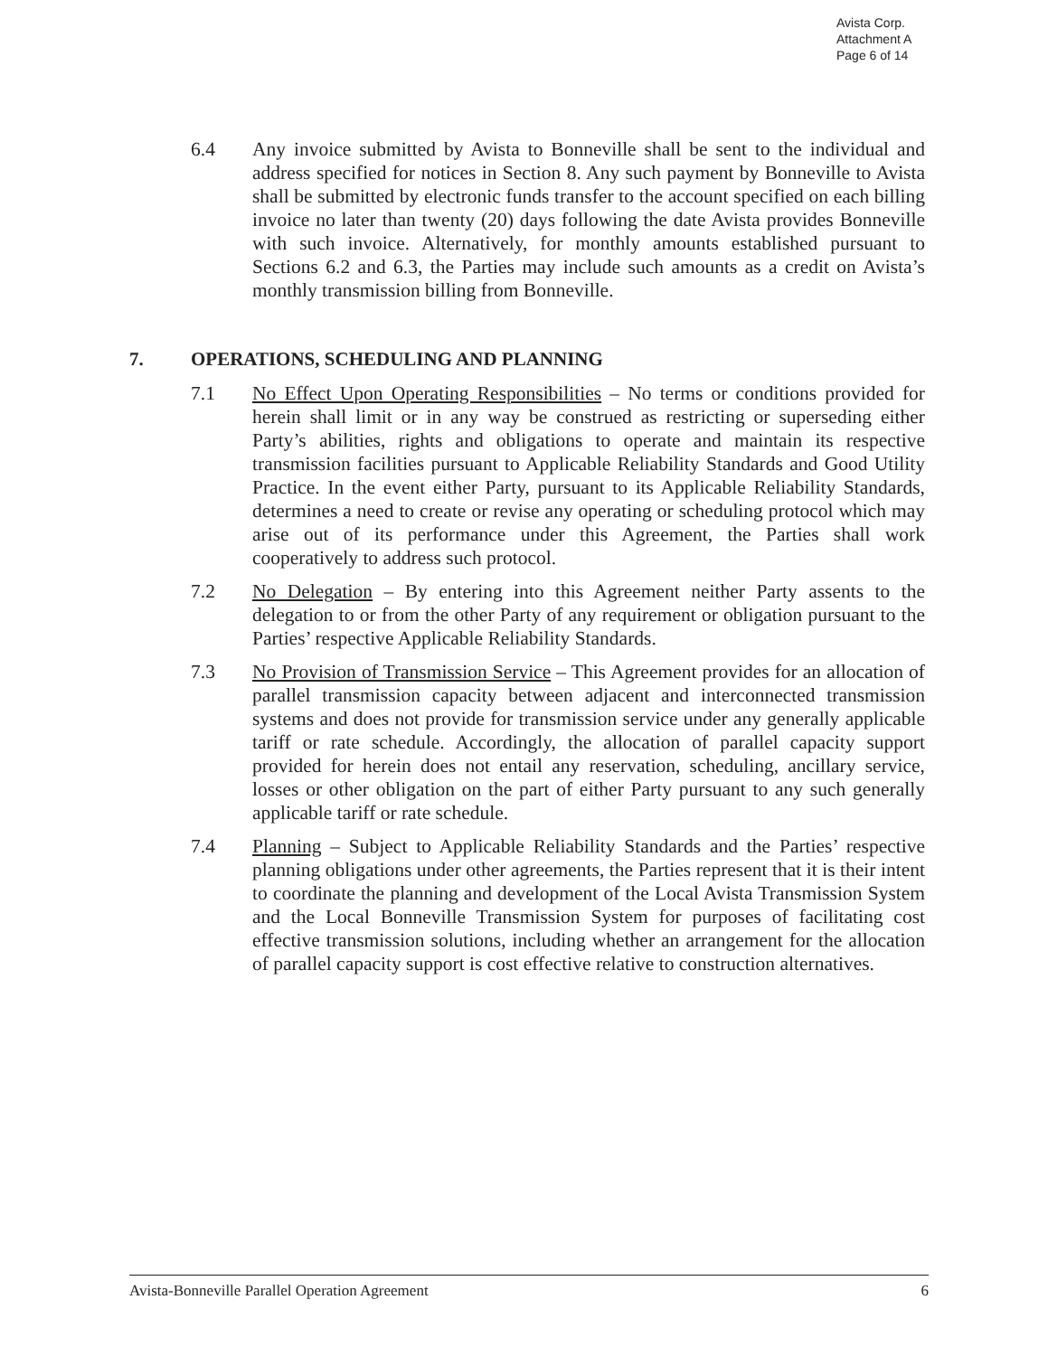Avista Corp.
Attachment A
Page 6 of 14
6.4 Any invoice submitted by Avista to Bonneville shall be sent to the individual and address specified for notices in Section 8. Any such payment by Bonneville to Avista shall be submitted by electronic funds transfer to the account specified on each billing invoice no later than twenty (20) days following the date Avista provides Bonneville with such invoice. Alternatively, for monthly amounts established pursuant to Sections 6.2 and 6.3, the Parties may include such amounts as a credit on Avista’s monthly transmission billing from Bonneville.
7. OPERATIONS, SCHEDULING AND PLANNING
7.1 No Effect Upon Operating Responsibilities – No terms or conditions provided for herein shall limit or in any way be construed as restricting or superseding either Party’s abilities, rights and obligations to operate and maintain its respective transmission facilities pursuant to Applicable Reliability Standards and Good Utility Practice. In the event either Party, pursuant to its Applicable Reliability Standards, determines a need to create or revise any operating or scheduling protocol which may arise out of its performance under this Agreement, the Parties shall work cooperatively to address such protocol.
7.2 No Delegation – By entering into this Agreement neither Party assents to the delegation to or from the other Party of any requirement or obligation pursuant to the Parties’ respective Applicable Reliability Standards.
7.3 No Provision of Transmission Service – This Agreement provides for an allocation of parallel transmission capacity between adjacent and interconnected transmission systems and does not provide for transmission service under any generally applicable tariff or rate schedule. Accordingly, the allocation of parallel capacity support provided for herein does not entail any reservation, scheduling, ancillary service, losses or other obligation on the part of either Party pursuant to any such generally applicable tariff or rate schedule.
7.4 Planning – Subject to Applicable Reliability Standards and the Parties’ respective planning obligations under other agreements, the Parties represent that it is their intent to coordinate the planning and development of the Local Avista Transmission System and the Local Bonneville Transmission System for purposes of facilitating cost effective transmission solutions, including whether an arrangement for the allocation of parallel capacity support is cost effective relative to construction alternatives.
Avista-Bonneville Parallel Operation Agreement 6